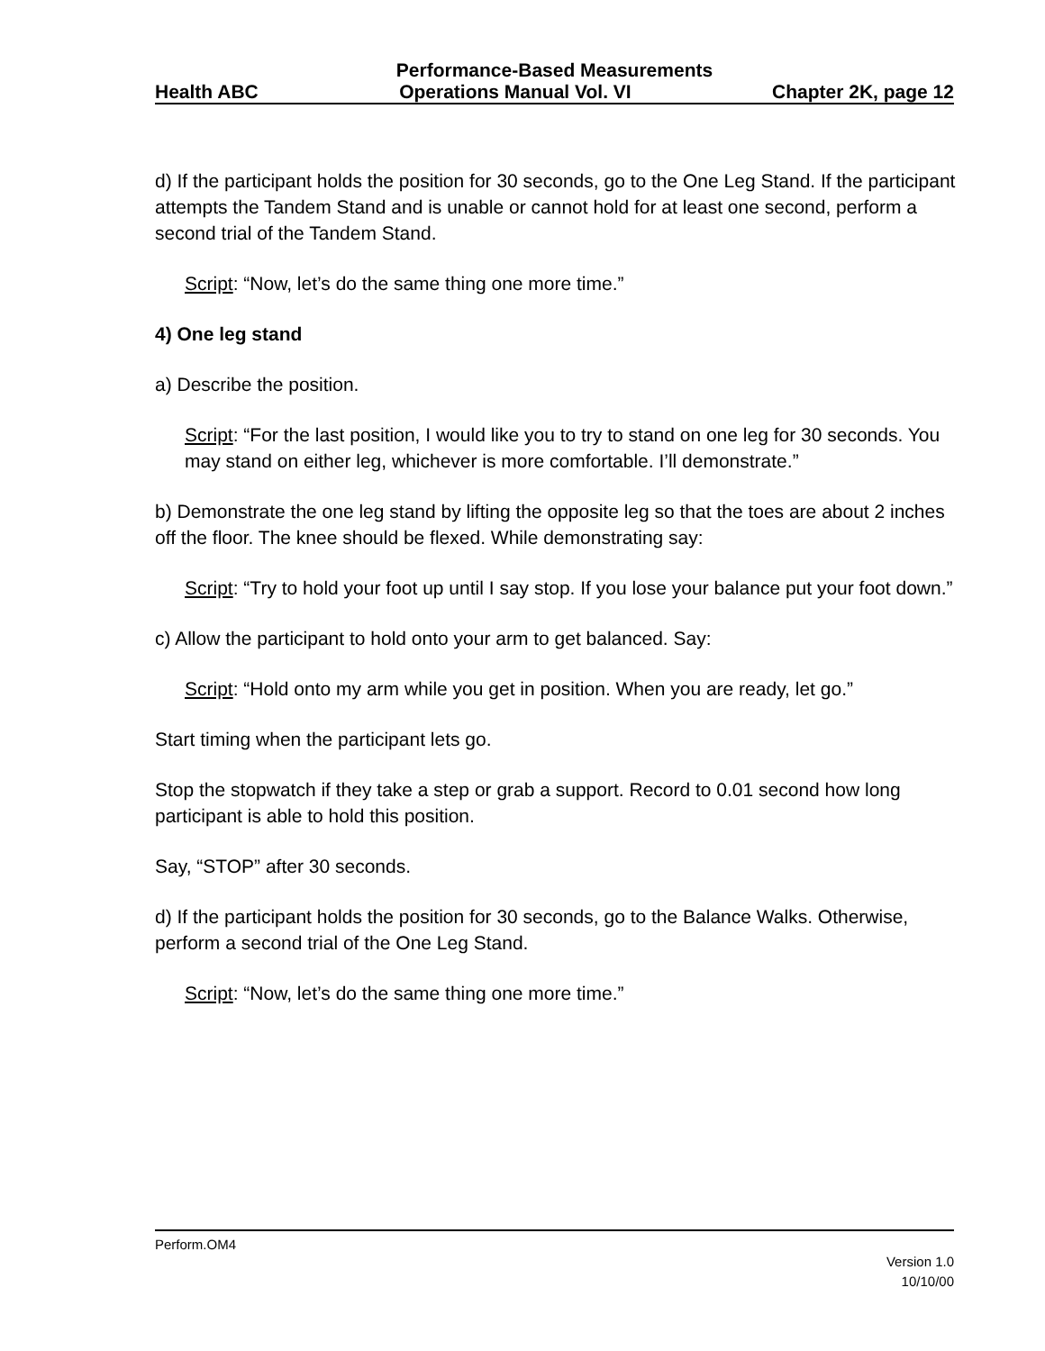Performance-Based Measurements
Health ABC Operations Manual Vol. VI Chapter 2K, page 12
d) If the participant holds the position for 30 seconds, go to the One Leg Stand. If the participant attempts the Tandem Stand and is unable or cannot hold for at least one second, perform a second trial of the Tandem Stand.
Script: “Now, let’s do the same thing one more time.”
4) One leg stand
a) Describe the position.
Script: “For the last position, I would like you to try to stand on one leg for 30 seconds. You may stand on either leg, whichever is more comfortable. I’ll demonstrate.”
b) Demonstrate the one leg stand by lifting the opposite leg so that the toes are about 2 inches off the floor. The knee should be flexed. While demonstrating say:
Script: “Try to hold your foot up until I say stop. If you lose your balance put your foot down.”
c) Allow the participant to hold onto your arm to get balanced. Say:
Script: “Hold onto my arm while you get in position. When you are ready, let go.”
Start timing when the participant lets go.
Stop the stopwatch if they take a step or grab a support. Record to 0.01 second how long participant is able to hold this position.
Say, “STOP” after 30 seconds.
d) If the participant holds the position for 30 seconds, go to the Balance Walks. Otherwise, perform a second trial of the One Leg Stand.
Script: “Now, let’s do the same thing one more time.”
Perform.OM4
Version 1.0
10/10/00